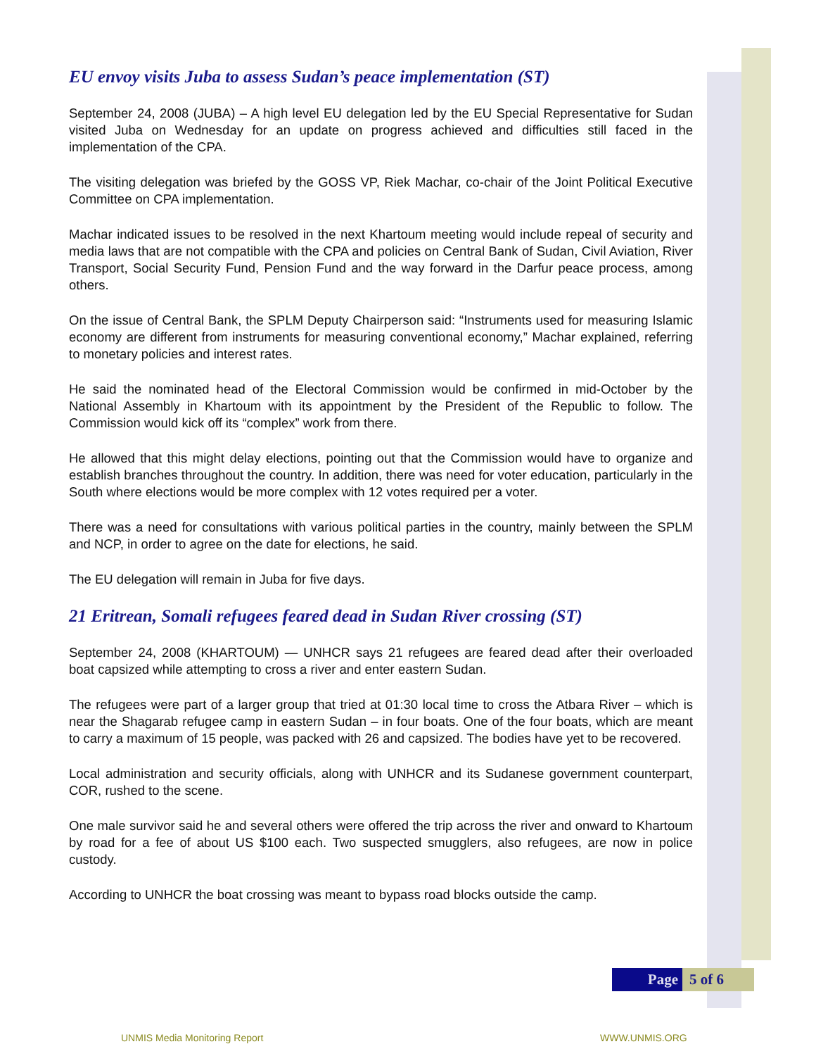EU envoy visits Juba to assess Sudan’s peace implementation (ST)
September 24, 2008 (JUBA) – A high level EU delegation led by the EU Special Representative for Sudan visited Juba on Wednesday for an update on progress achieved and difficulties still faced in the implementation of the CPA.
The visiting delegation was briefed by the GOSS VP, Riek Machar, co-chair of the Joint Political Executive Committee on CPA implementation.
Machar indicated issues to be resolved in the next Khartoum meeting would include repeal of security and media laws that are not compatible with the CPA and policies on Central Bank of Sudan, Civil Aviation, River Transport, Social Security Fund, Pension Fund and the way forward in the Darfur peace process, among others.
On the issue of Central Bank, the SPLM Deputy Chairperson said: “Instruments used for measuring Islamic economy are different from instruments for measuring conventional economy,” Machar explained, referring to monetary policies and interest rates.
He said the nominated head of the Electoral Commission would be confirmed in mid-October by the National Assembly in Khartoum with its appointment by the President of the Republic to follow. The Commission would kick off its “complex” work from there.
He allowed that this might delay elections, pointing out that the Commission would have to organize and establish branches throughout the country. In addition, there was need for voter education, particularly in the South where elections would be more complex with 12 votes required per a voter.
There was a need for consultations with various political parties in the country, mainly between the SPLM and NCP, in order to agree on the date for elections, he said.
The EU delegation will remain in Juba for five days.
21 Eritrean, Somali refugees feared dead in Sudan River crossing (ST)
September 24, 2008 (KHARTOUM) — UNHCR says 21 refugees are feared dead after their overloaded boat capsized while attempting to cross a river and enter eastern Sudan.
The refugees were part of a larger group that tried at 01:30 local time to cross the Atbara River – which is near the Shagarab refugee camp in eastern Sudan – in four boats. One of the four boats, which are meant to carry a maximum of 15 people, was packed with 26 and capsized. The bodies have yet to be recovered.
Local administration and security officials, along with UNHCR and its Sudanese government counterpart, COR, rushed to the scene.
One male survivor said he and several others were offered the trip across the river and onward to Khartoum by road for a fee of about US $100 each. Two suspected smugglers, also refugees, are now in police custody.
According to UNHCR the boat crossing was meant to bypass road blocks outside the camp.
Page 5 of 6
UNMIS Media Monitoring Report WWW.UNMIS.ORG